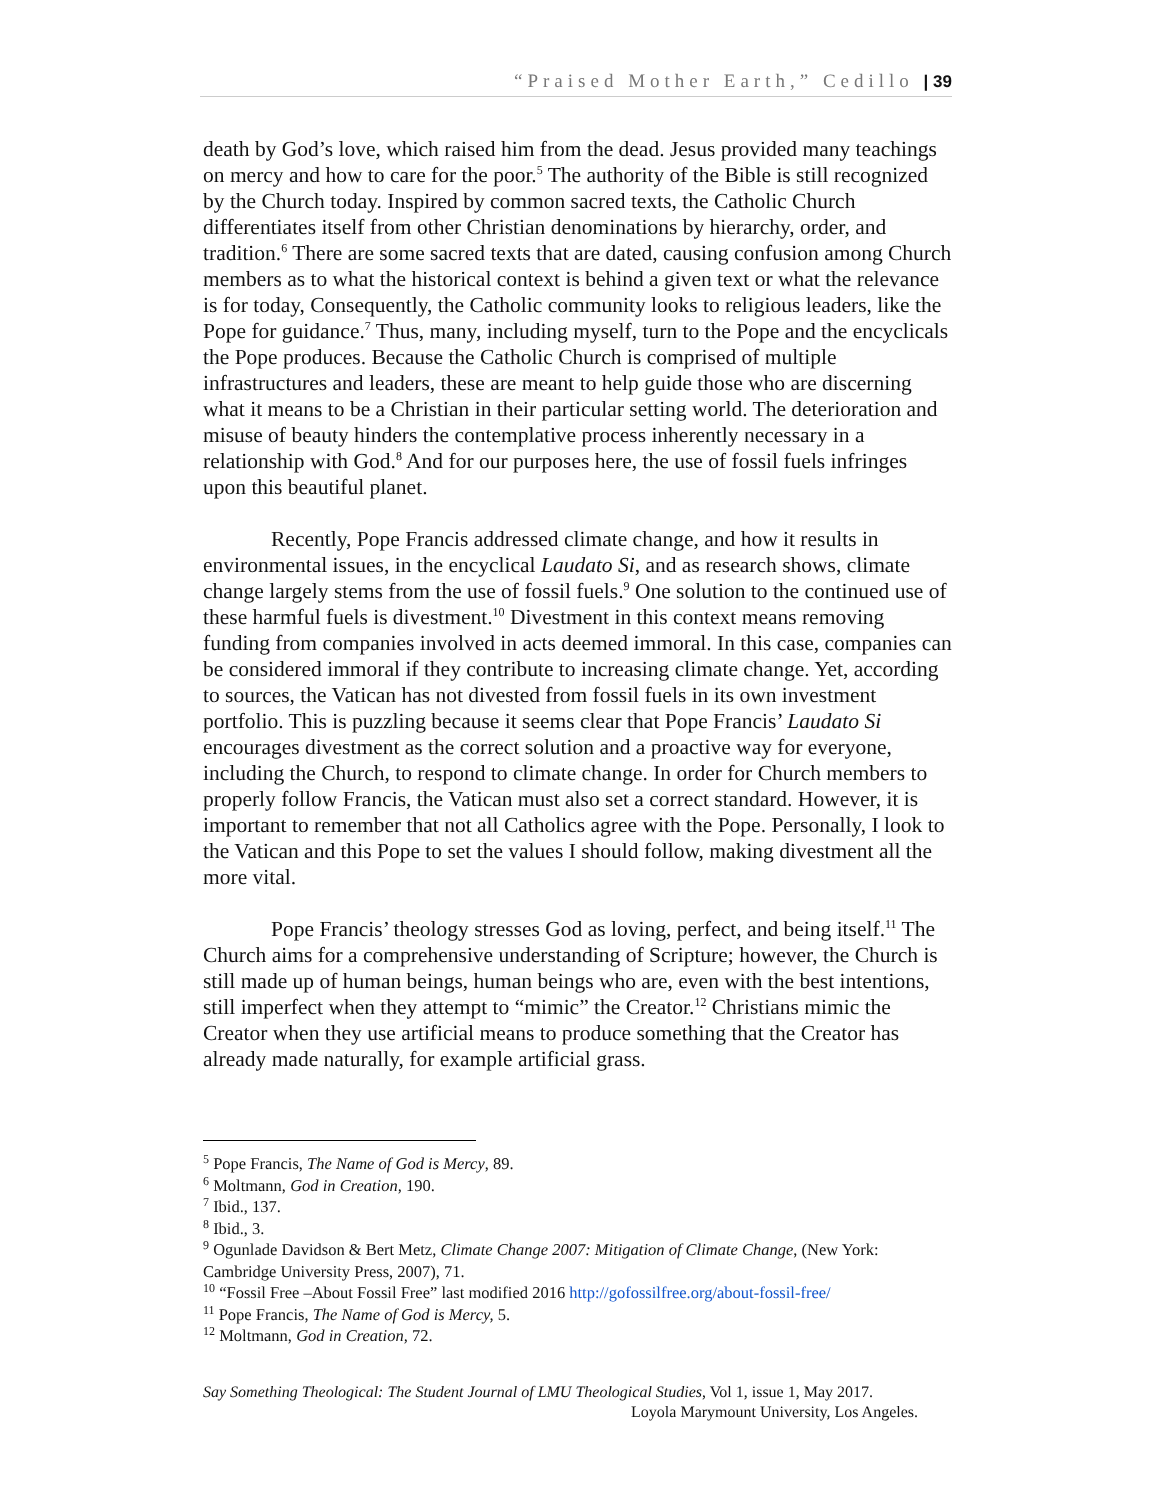“Praised Mother Earth,” Cedillo | 39
death by God’s love, which raised him from the dead. Jesus provided many teachings on mercy and how to care for the poor.<sup>5</sup> The authority of the Bible is still recognized by the Church today. Inspired by common sacred texts, the Catholic Church differentiates itself from other Christian denominations by hierarchy, order, and tradition.<sup>6</sup> There are some sacred texts that are dated, causing confusion among Church members as to what the historical context is behind a given text or what the relevance is for today, Consequently, the Catholic community looks to religious leaders, like the Pope for guidance.<sup>7</sup> Thus, many, including myself, turn to the Pope and the encyclicals the Pope produces. Because the Catholic Church is comprised of multiple infrastructures and leaders, these are meant to help guide those who are discerning what it means to be a Christian in their particular setting world. The deterioration and misuse of beauty hinders the contemplative process inherently necessary in a relationship with God.<sup>8</sup> And for our purposes here, the use of fossil fuels infringes upon this beautiful planet.
Recently, Pope Francis addressed climate change, and how it results in environmental issues, in the encyclical Laudato Si, and as research shows, climate change largely stems from the use of fossil fuels.<sup>9</sup> One solution to the continued use of these harmful fuels is divestment.<sup>10</sup> Divestment in this context means removing funding from companies involved in acts deemed immoral. In this case, companies can be considered immoral if they contribute to increasing climate change. Yet, according to sources, the Vatican has not divested from fossil fuels in its own investment portfolio. This is puzzling because it seems clear that Pope Francis’ Laudato Si encourages divestment as the correct solution and a proactive way for everyone, including the Church, to respond to climate change. In order for Church members to properly follow Francis, the Vatican must also set a correct standard. However, it is important to remember that not all Catholics agree with the Pope. Personally, I look to the Vatican and this Pope to set the values I should follow, making divestment all the more vital.
Pope Francis’ theology stresses God as loving, perfect, and being itself.<sup>11</sup> The Church aims for a comprehensive understanding of Scripture; however, the Church is still made up of human beings, human beings who are, even with the best intentions, still imperfect when they attempt to “mimic” the Creator.<sup>12</sup> Christians mimic the Creator when they use artificial means to produce something that the Creator has already made naturally, for example artificial grass.
<sup>5</sup> Pope Francis, The Name of God is Mercy, 89.
<sup>6</sup> Moltmann, God in Creation, 190.
<sup>7</sup> Ibid., 137.
<sup>8</sup> Ibid., 3.
<sup>9</sup> Ogunlade Davidson & Bert Metz, Climate Change 2007: Mitigation of Climate Change, (New York: Cambridge University Press, 2007), 71.
<sup>10</sup> “Fossil Free –About Fossil Free” last modified 2016 http://gofossilfree.org/about-fossil-free/
<sup>11</sup> Pope Francis, The Name of God is Mercy, 5.
<sup>12</sup> Moltmann, God in Creation, 72.
Say Something Theological: The Student Journal of LMU Theological Studies, Vol 1, issue 1, May 2017.
Loyola Marymount University, Los Angeles.